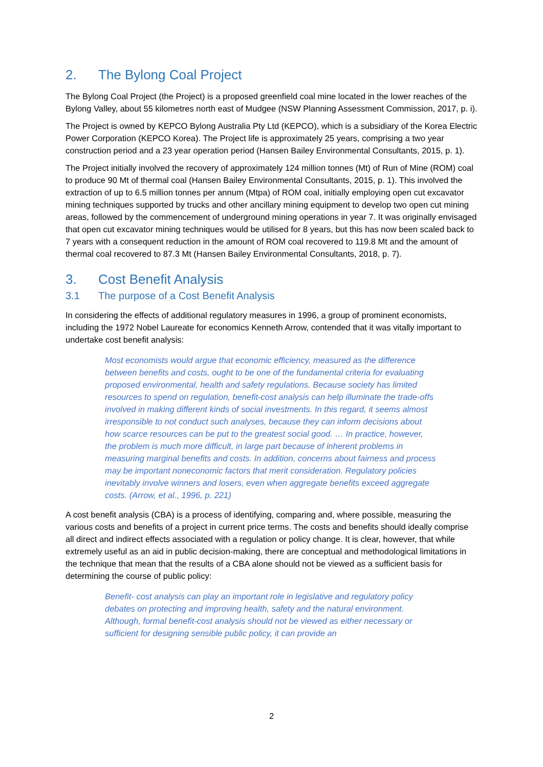2. The Bylong Coal Project
The Bylong Coal Project (the Project) is a proposed greenfield coal mine located in the lower reaches of the Bylong Valley, about 55 kilometres north east of Mudgee (NSW Planning Assessment Commission, 2017, p. i).
The Project is owned by KEPCO Bylong Australia Pty Ltd (KEPCO), which is a subsidiary of the Korea Electric Power Corporation (KEPCO Korea). The Project life is approximately 25 years, comprising a two year construction period and a 23 year operation period (Hansen Bailey Environmental Consultants, 2015, p. 1).
The Project initially involved the recovery of approximately 124 million tonnes (Mt) of Run of Mine (ROM) coal to produce 90 Mt of thermal coal (Hansen Bailey Environmental Consultants, 2015, p. 1). This involved the extraction of up to 6.5 million tonnes per annum (Mtpa) of ROM coal, initially employing open cut excavator mining techniques supported by trucks and other ancillary mining equipment to develop two open cut mining areas, followed by the commencement of underground mining operations in year 7. It was originally envisaged that open cut excavator mining techniques would be utilised for 8 years, but this has now been scaled back to 7 years with a consequent reduction in the amount of ROM coal recovered to 119.8 Mt and the amount of thermal coal recovered to 87.3 Mt (Hansen Bailey Environmental Consultants, 2018, p. 7).
3. Cost Benefit Analysis
3.1 The purpose of a Cost Benefit Analysis
In considering the effects of additional regulatory measures in 1996, a group of prominent economists, including the 1972 Nobel Laureate for economics Kenneth Arrow, contended that it was vitally important to undertake cost benefit analysis:
Most economists would argue that economic efficiency, measured as the difference between benefits and costs, ought to be one of the fundamental criteria for evaluating proposed environmental, health and safety regulations. Because society has limited resources to spend on regulation, benefit-cost analysis can help illuminate the trade-offs involved in making different kinds of social investments. In this regard, it seems almost irresponsible to not conduct such analyses, because they can inform decisions about how scarce resources can be put to the greatest social good. … In practice, however, the problem is much more difficult, in large part because of inherent problems in measuring marginal benefits and costs. In addition, concerns about fairness and process may be important noneconomic factors that merit consideration. Regulatory policies inevitably involve winners and losers, even when aggregate benefits exceed aggregate costs. (Arrow, et al., 1996, p. 221)
A cost benefit analysis (CBA) is a process of identifying, comparing and, where possible, measuring the various costs and benefits of a project in current price terms. The costs and benefits should ideally comprise all direct and indirect effects associated with a regulation or policy change. It is clear, however, that while extremely useful as an aid in public decision-making, there are conceptual and methodological limitations in the technique that mean that the results of a CBA alone should not be viewed as a sufficient basis for determining the course of public policy:
Benefit- cost analysis can play an important role in legislative and regulatory policy debates on protecting and improving health, safety and the natural environment. Although, formal benefit-cost analysis should not be viewed as either necessary or sufficient for designing sensible public policy, it can provide an
2